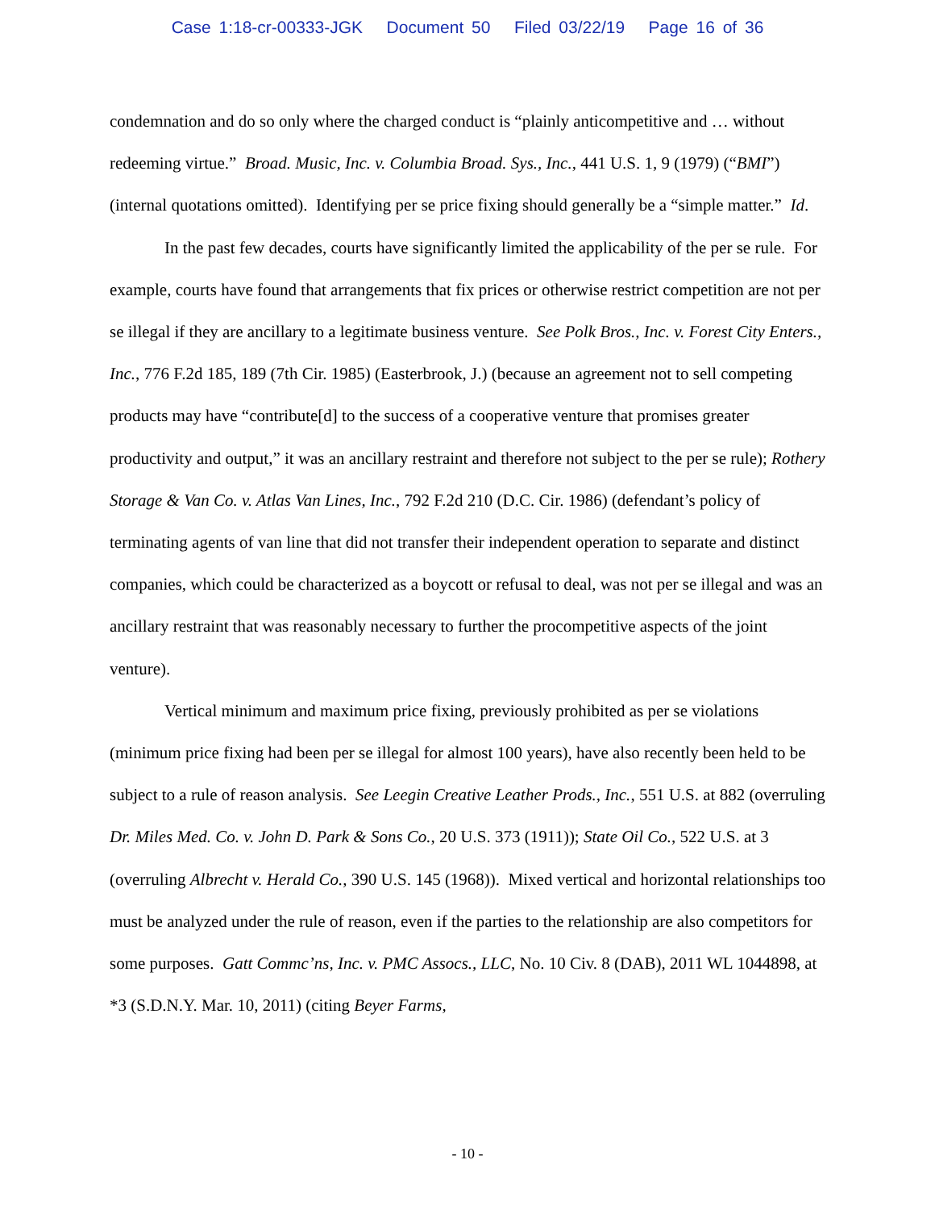Case 1:18-cr-00333-JGK Document 50 Filed 03/22/19 Page 16 of 36
condemnation and do so only where the charged conduct is “plainly anticompetitive and … without redeeming virtue.” Broad. Music, Inc. v. Columbia Broad. Sys., Inc., 441 U.S. 1, 9 (1979) (“BMI”) (internal quotations omitted). Identifying per se price fixing should generally be a “simple matter.” Id.
In the past few decades, courts have significantly limited the applicability of the per se rule. For example, courts have found that arrangements that fix prices or otherwise restrict competition are not per se illegal if they are ancillary to a legitimate business venture. See Polk Bros., Inc. v. Forest City Enters., Inc., 776 F.2d 185, 189 (7th Cir. 1985) (Easterbrook, J.) (because an agreement not to sell competing products may have “contribute[d] to the success of a cooperative venture that promises greater productivity and output,” it was an ancillary restraint and therefore not subject to the per se rule); Rothery Storage & Van Co. v. Atlas Van Lines, Inc., 792 F.2d 210 (D.C. Cir. 1986) (defendant’s policy of terminating agents of van line that did not transfer their independent operation to separate and distinct companies, which could be characterized as a boycott or refusal to deal, was not per se illegal and was an ancillary restraint that was reasonably necessary to further the procompetitive aspects of the joint venture).
Vertical minimum and maximum price fixing, previously prohibited as per se violations (minimum price fixing had been per se illegal for almost 100 years), have also recently been held to be subject to a rule of reason analysis. See Leegin Creative Leather Prods., Inc., 551 U.S. at 882 (overruling Dr. Miles Med. Co. v. John D. Park & Sons Co., 20 U.S. 373 (1911)); State Oil Co., 522 U.S. at 3 (overruling Albrecht v. Herald Co., 390 U.S. 145 (1968)). Mixed vertical and horizontal relationships too must be analyzed under the rule of reason, even if the parties to the relationship are also competitors for some purposes. Gatt Commc’ns, Inc. v. PMC Assocs., LLC, No. 10 Civ. 8 (DAB), 2011 WL 1044898, at *3 (S.D.N.Y. Mar. 10, 2011) (citing Beyer Farms,
- 10 -